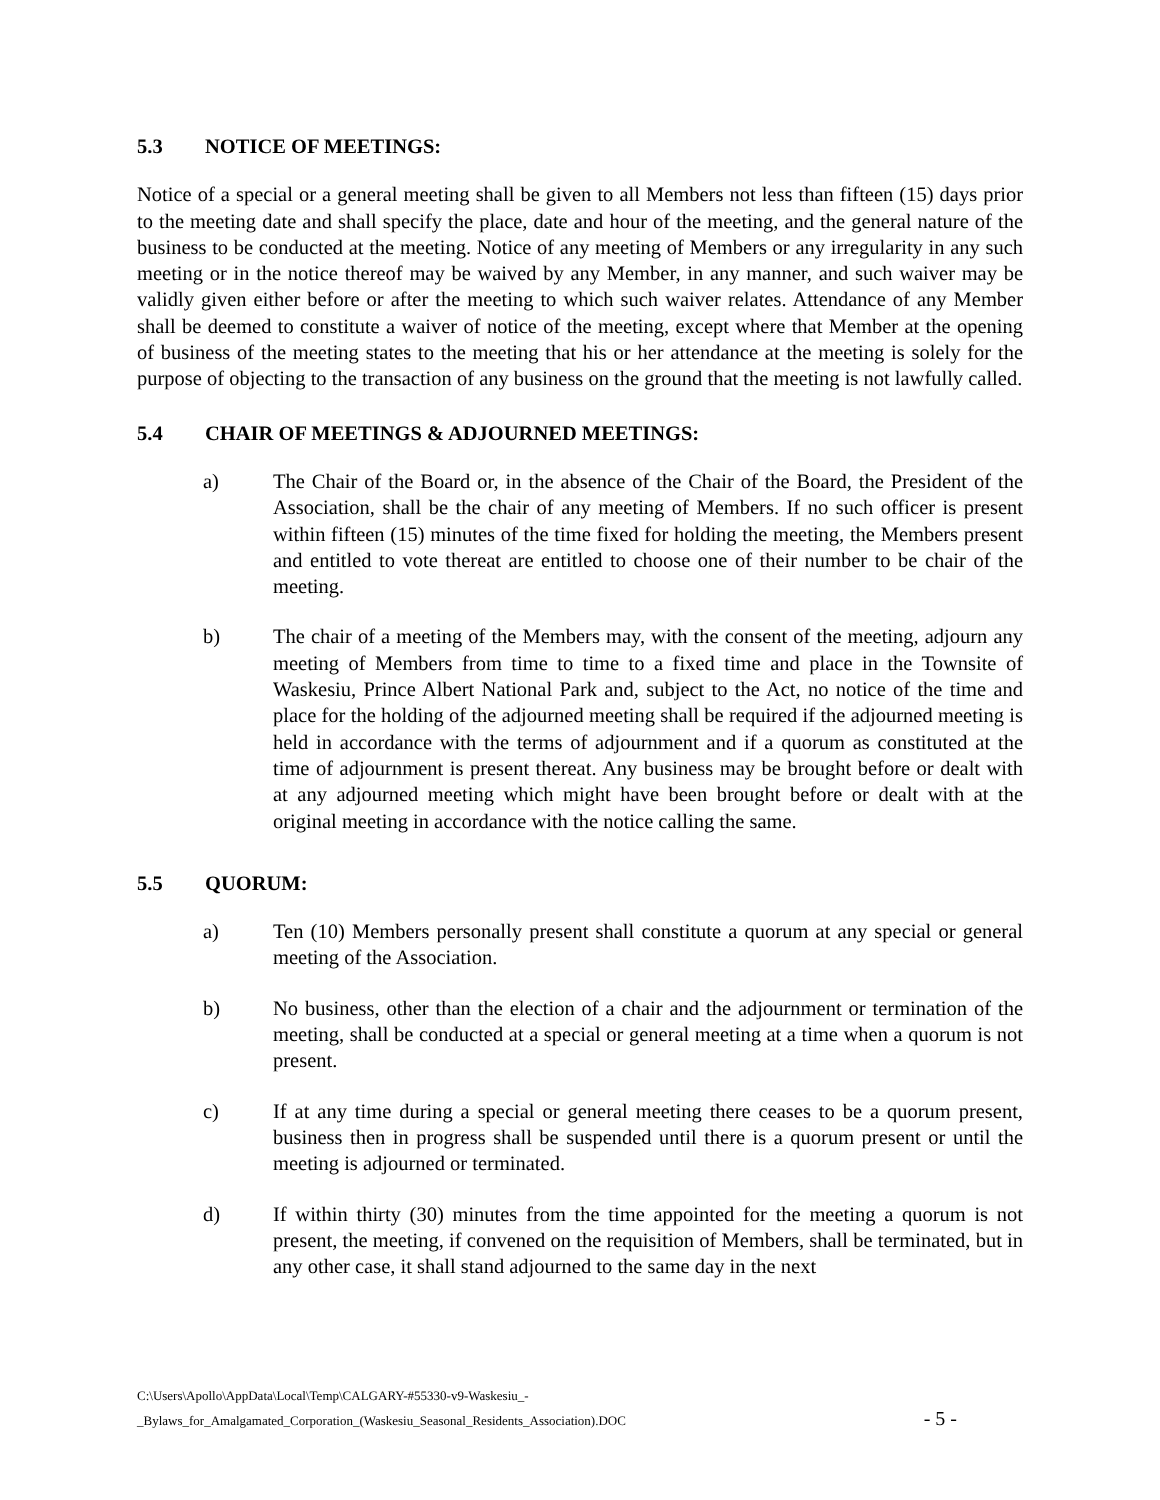5.3 NOTICE OF MEETINGS:
Notice of a special or a general meeting shall be given to all Members not less than fifteen (15) days prior to the meeting date and shall specify the place, date and hour of the meeting, and the general nature of the business to be conducted at the meeting. Notice of any meeting of Members or any irregularity in any such meeting or in the notice thereof may be waived by any Member, in any manner, and such waiver may be validly given either before or after the meeting to which such waiver relates. Attendance of any Member shall be deemed to constitute a waiver of notice of the meeting, except where that Member at the opening of business of the meeting states to the meeting that his or her attendance at the meeting is solely for the purpose of objecting to the transaction of any business on the ground that the meeting is not lawfully called.
5.4 CHAIR OF MEETINGS & ADJOURNED MEETINGS:
a) The Chair of the Board or, in the absence of the Chair of the Board, the President of the Association, shall be the chair of any meeting of Members. If no such officer is present within fifteen (15) minutes of the time fixed for holding the meeting, the Members present and entitled to vote thereat are entitled to choose one of their number to be chair of the meeting.
b) The chair of a meeting of the Members may, with the consent of the meeting, adjourn any meeting of Members from time to time to a fixed time and place in the Townsite of Waskesiu, Prince Albert National Park and, subject to the Act, no notice of the time and place for the holding of the adjourned meeting shall be required if the adjourned meeting is held in accordance with the terms of adjournment and if a quorum as constituted at the time of adjournment is present thereat. Any business may be brought before or dealt with at any adjourned meeting which might have been brought before or dealt with at the original meeting in accordance with the notice calling the same.
5.5 QUORUM:
a) Ten (10) Members personally present shall constitute a quorum at any special or general meeting of the Association.
b) No business, other than the election of a chair and the adjournment or termination of the meeting, shall be conducted at a special or general meeting at a time when a quorum is not present.
c) If at any time during a special or general meeting there ceases to be a quorum present, business then in progress shall be suspended until there is a quorum present or until the meeting is adjourned or terminated.
d) If within thirty (30) minutes from the time appointed for the meeting a quorum is not present, the meeting, if convened on the requisition of Members, shall be terminated, but in any other case, it shall stand adjourned to the same day in the next
C:\Users\Apollo\AppData\Local\Temp\CALGARY-#55330-v9-Waskesiu_-
_Bylaws_for_Amalgamated_Corporation_(Waskesiu_Seasonal_Residents_Association).DOC - 5 -